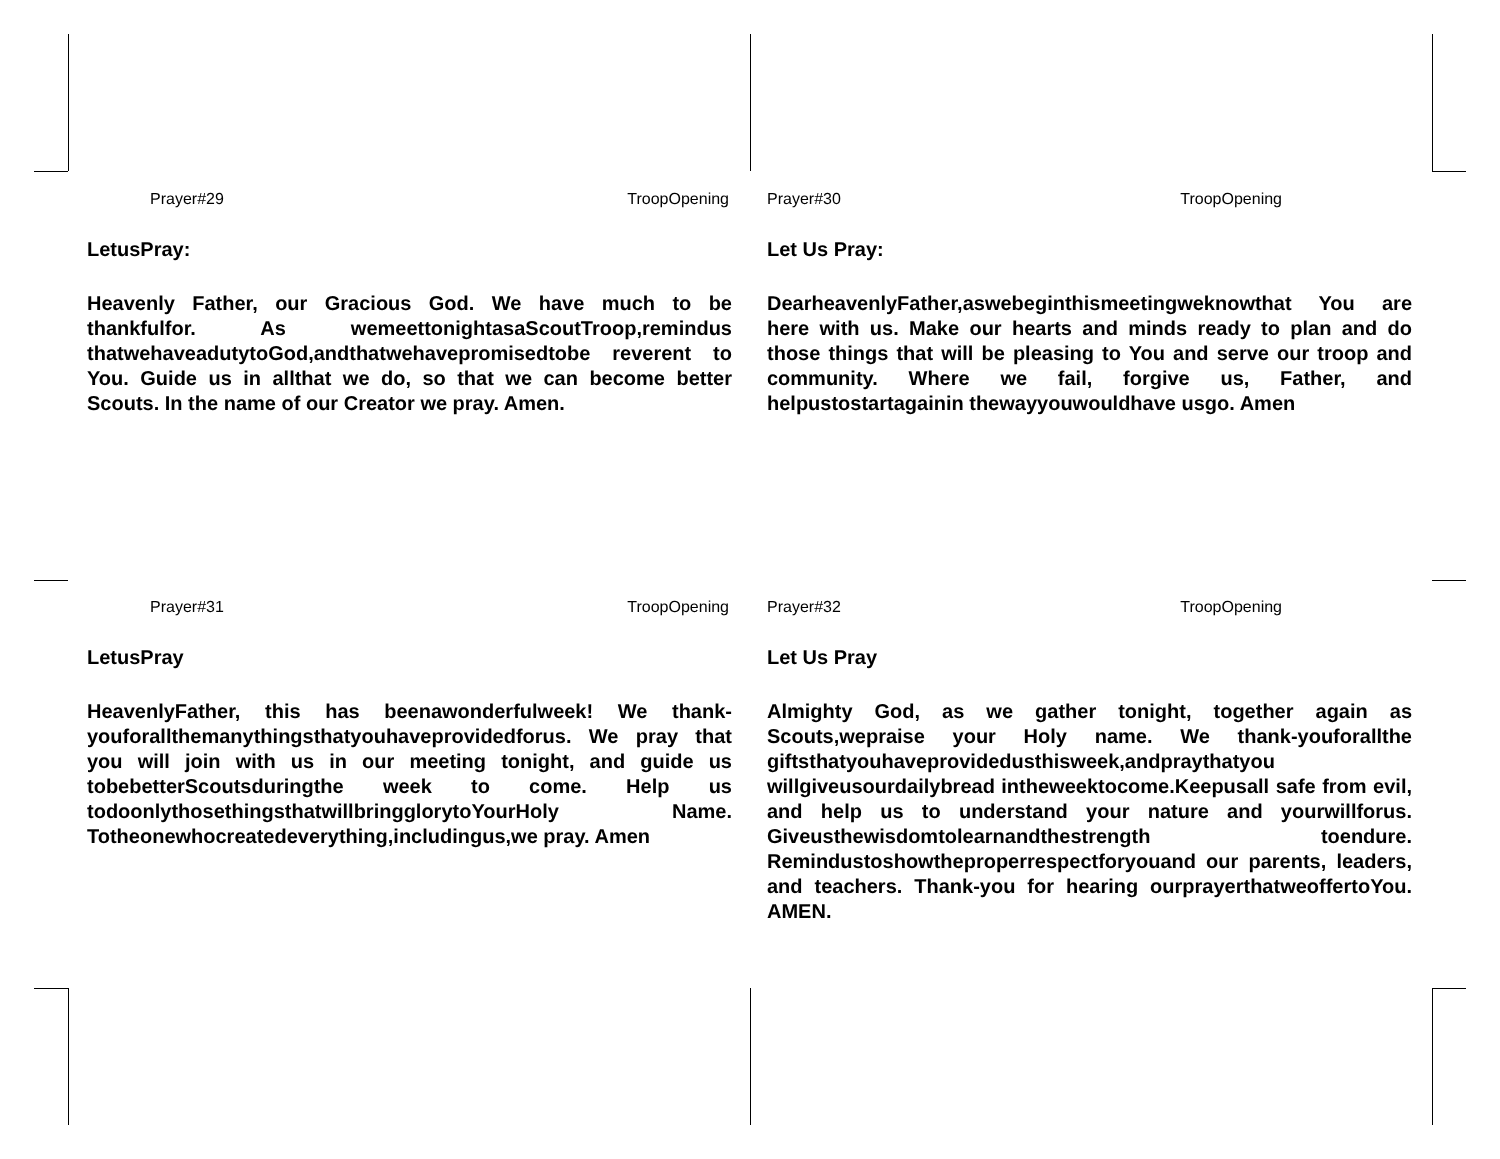Prayer#29 TroopOpening
LetusPray:
Heavenly Father, our Gracious God. We have much to be thankfulfor. As wemeettonightasaScoutTroop,remindus thatwehaveadutytoGod,andthatwehavepromisedtobe reverent to You. Guide us in allthat we do, so that we can become better Scouts. In the name of our Creator we pray. Amen.
Prayer#30 TroopOpening
Let Us Pray:
DearheavenlyFather,aswebeginthismeetingweknowthat You are here with us. Make our hearts and minds ready to plan and do those things that will be pleasing to You and serve our troop and community. Where we fail, forgive us, Father, and helpustostartagainin thewayyouwouldhave usgo. Amen
Prayer#31 TroopOpening
LetusPray
HeavenlyFather, this has beenawonderfulweek! We thank-youforallthemanythingsthatyouhaveprovidedforus. We pray that you will join with us in our meeting tonight, and guide us tobebetterScoutsduringthe week to come. Help us todoonlythosethingsthatwillbringglorytoYourHoly Name. Totheonewhocreatedeverything,includingus,we pray. Amen
Prayer#32 TroopOpening
Let Us Pray
Almighty God, as we gather tonight, together again as Scouts,wepraise your Holy name. We thank-youforallthe giftsthatyouhaveprovidedusthisweek,andpraythatyou willgiveusourdailybread intheweektocome.Keepusall safe from evil, and help us to understand your nature and yourwillforus. Giveusthewisdomtolearnandthestrength toendure. Remindustoshowtheproperrespectforyouand our parents, leaders, and teachers. Thank-you for hearing ourprayerthatweoffertoYou. AMEN.